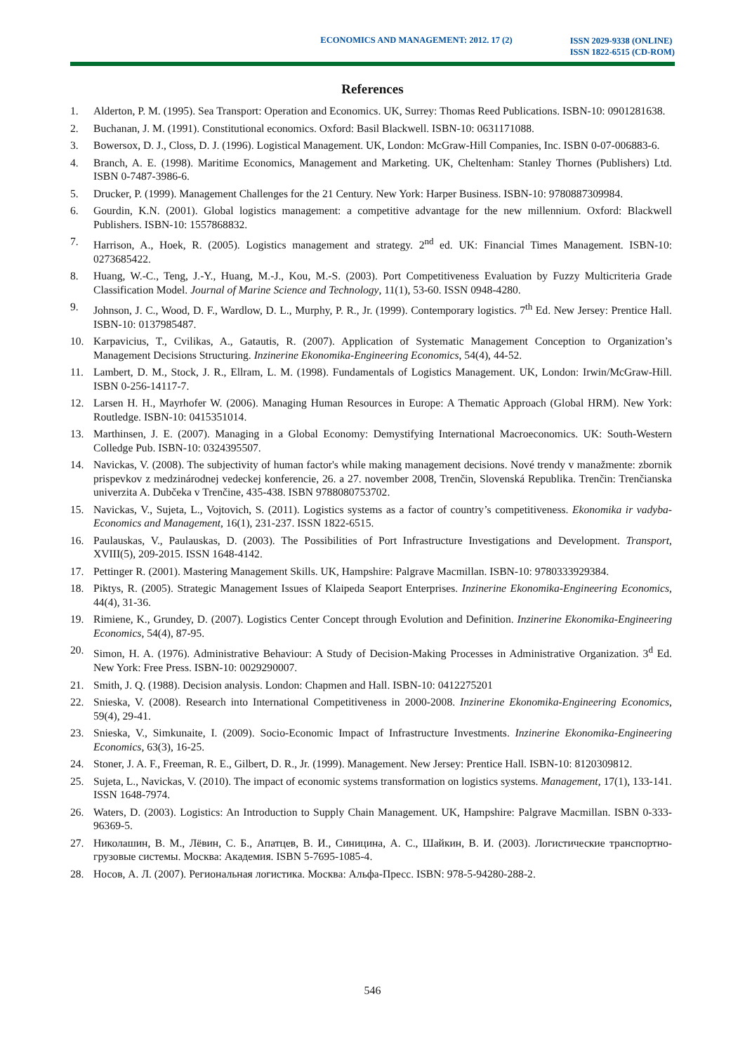ECONOMICS AND MANAGEMENT: 2012. 17 (2)
ISSN 2029-9338 (ONLINE)
ISSN 1822-6515 (CD-ROM)
References
1. Alderton, P. M. (1995). Sea Transport: Operation and Economics. UK, Surrey: Thomas Reed Publications. ISBN-10: 0901281638.
2. Buchanan, J. M. (1991). Constitutional economics. Oxford: Basil Blackwell. ISBN-10: 0631171088.
3. Bowersox, D. J., Closs, D. J. (1996). Logistical Management. UK, London: McGraw-Hill Companies, Inc. ISBN 0-07-006883-6.
4. Branch, A. E. (1998). Maritime Economics, Management and Marketing. UK, Cheltenham: Stanley Thornes (Publishers) Ltd. ISBN 0-7487-3986-6.
5. Drucker, P. (1999). Management Challenges for the 21 Century. New York: Harper Business. ISBN-10: 9780887309984.
6. Gourdin, K.N. (2001). Global logistics management: a competitive advantage for the new millennium. Oxford: Blackwell Publishers. ISBN-10: 1557868832.
7. Harrison, A., Hoek, R. (2005). Logistics management and strategy. 2<sup>nd</sup> ed. UK: Financial Times Management. ISBN-10: 0273685422.
8. Huang, W.-C., Teng, J.-Y., Huang, M.-J., Kou, M.-S. (2003). Port Competitiveness Evaluation by Fuzzy Multicriteria Grade Classification Model. Journal of Marine Science and Technology, 11(1), 53-60. ISSN 0948-4280.
9. Johnson, J. C., Wood, D. F., Wardlow, D. L., Murphy, P. R., Jr. (1999). Contemporary logistics. 7<sup>th</sup> Ed. New Jersey: Prentice Hall. ISBN-10: 0137985487.
10. Karpavicius, T., Cvilikas, A., Gatautis, R. (2007). Application of Systematic Management Conception to Organization’s Management Decisions Structuring. Inzinerine Ekonomika-Engineering Economics, 54(4), 44-52.
11. Lambert, D. M., Stock, J. R., Ellram, L. M. (1998). Fundamentals of Logistics Management. UK, London: Irwin/McGraw-Hill. ISBN 0-256-14117-7.
12. Larsen H. H., Mayrhofer W. (2006). Managing Human Resources in Europe: A Thematic Approach (Global HRM). New York: Routledge. ISBN-10: 0415351014.
13. Marthinsen, J. E. (2007). Managing in a Global Economy: Demystifying International Macroeconomics. UK: South-Western Colledge Pub. ISBN-10: 0324395507.
14. Navickas, V. (2008). The subjectivity of human factor's while making management decisions. Nové trendy v manažmente: zbornik prispevkov z medzinárodnej vedeckej konferencie, 26. a 27. november 2008, Trenčin, Slovenská Republika. Trenčin: Trenčianska univerzita A. Dubčeka v Trenčine, 435-438. ISBN 9788080753702.
15. Navickas, V., Sujeta, L., Vojtovich, S. (2011). Logistics systems as a factor of country’s competitiveness. Ekonomika ir vadyba-Economics and Management, 16(1), 231-237. ISSN 1822-6515.
16. Paulauskas, V., Paulauskas, D. (2003). The Possibilities of Port Infrastructure Investigations and Development. Transport, XVIII(5), 209-2015. ISSN 1648-4142.
17. Pettinger R. (2001). Mastering Management Skills. UK, Hampshire: Palgrave Macmillan. ISBN-10: 9780333929384.
18. Piktys, R. (2005). Strategic Management Issues of Klaipeda Seaport Enterprises. Inzinerine Ekonomika-Engineering Economics, 44(4), 31-36.
19. Rimiene, K., Grundey, D. (2007). Logistics Center Concept through Evolution and Definition. Inzinerine Ekonomika-Engineering Economics, 54(4), 87-95.
20. Simon, H. A. (1976). Administrative Behaviour: A Study of Decision-Making Processes in Administrative Organization. 3<sup>d</sup> Ed. New York: Free Press. ISBN-10: 0029290007.
21. Smith, J. Q. (1988). Decision analysis. London: Chapmen and Hall. ISBN-10: 0412275201
22. Snieska, V. (2008). Research into International Competitiveness in 2000-2008. Inzinerine Ekonomika-Engineering Economics, 59(4), 29-41.
23. Snieska, V., Simkunaite, I. (2009). Socio-Economic Impact of Infrastructure Investments. Inzinerine Ekonomika-Engineering Economics, 63(3), 16-25.
24. Stoner, J. A. F., Freeman, R. E., Gilbert, D. R., Jr. (1999). Management. New Jersey: Prentice Hall. ISBN-10: 8120309812.
25. Sujeta, L., Navickas, V. (2010). The impact of economic systems transformation on logistics systems. Management, 17(1), 133-141. ISSN 1648-7974.
26. Waters, D. (2003). Logistics: An Introduction to Supply Chain Management. UK, Hampshire: Palgrave Macmillan. ISBN 0-333-96369-5.
27. Николашин, В. М., Лёвин, С. Б., Апатцев, В. И., Синицина, А. С., Шайкин, В. И. (2003). Логистические транспортно-грузовые системы. Москва: Академия. ISBN 5-7695-1085-4.
28. Носов, А. Л. (2007). Региональная логистика. Москва: Альфа-Пресс. ISBN: 978-5-94280-288-2.
546